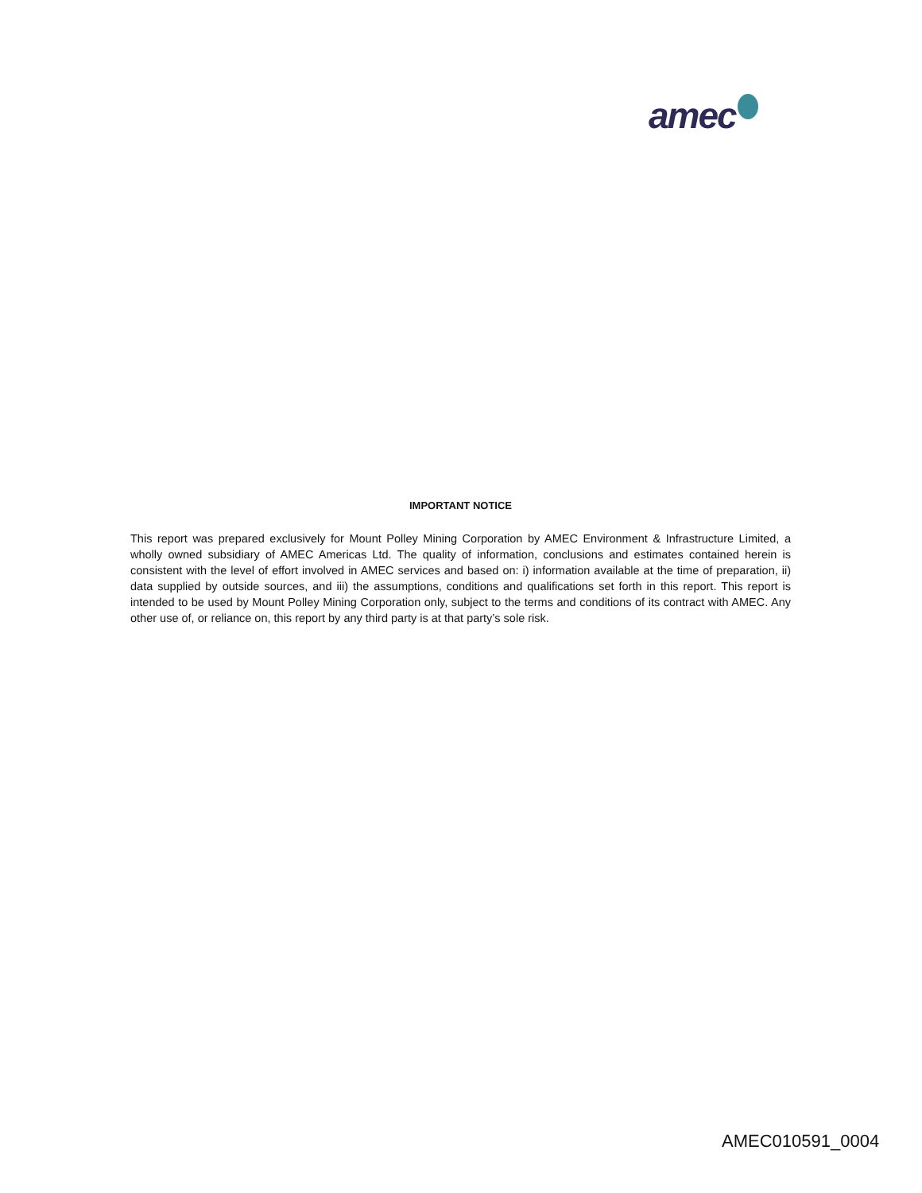amec
IMPORTANT NOTICE
This report was prepared exclusively for Mount Polley Mining Corporation by AMEC Environment & Infrastructure Limited, a wholly owned subsidiary of AMEC Americas Ltd. The quality of information, conclusions and estimates contained herein is consistent with the level of effort involved in AMEC services and based on: i) information available at the time of preparation, ii) data supplied by outside sources, and iii) the assumptions, conditions and qualifications set forth in this report. This report is intended to be used by Mount Polley Mining Corporation only, subject to the terms and conditions of its contract with AMEC. Any other use of, or reliance on, this report by any third party is at that party’s sole risk.
AMEC010591_0004